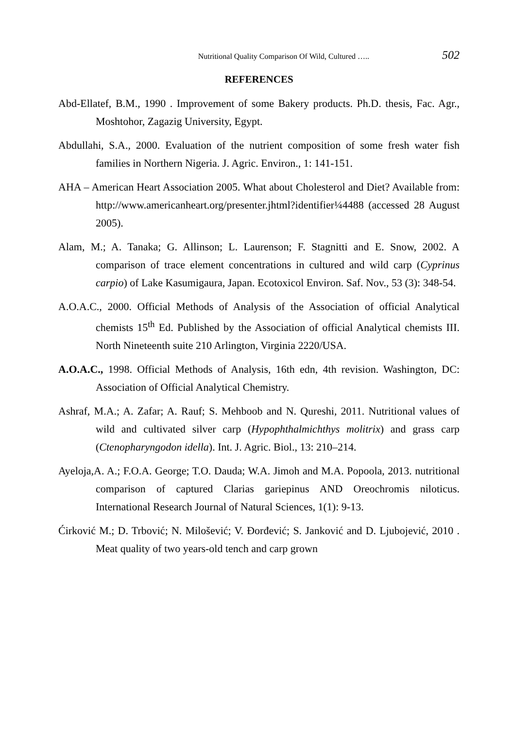Nutritional Quality Comparison Of Wild, Cultured ….. 502
REFERENCES
Abd-Ellatef, B.M., 1990 . Improvement of some Bakery products. Ph.D. thesis, Fac. Agr., Moshtohor, Zagazig University, Egypt.
Abdullahi, S.A., 2000. Evaluation of the nutrient composition of some fresh water fish families in Northern Nigeria. J. Agric. Environ., 1: 141-151.
AHA – American Heart Association 2005. What about Cholesterol and Diet? Available from: http://www.americanheart.org/presenter.jhtml?identifier¼4488 (accessed 28 August 2005).
Alam, M.; A. Tanaka; G. Allinson; L. Laurenson; F. Stagnitti and E. Snow, 2002. A comparison of trace element concentrations in cultured and wild carp (Cyprinus carpio) of Lake Kasumigaura, Japan. Ecotoxicol Environ. Saf. Nov., 53 (3): 348-54.
A.O.A.C., 2000. Official Methods of Analysis of the Association of official Analytical chemists 15<sup>th</sup> Ed. Published by the Association of official Analytical chemists III. North Nineteenth suite 210 Arlington, Virginia 2220/USA.
A.O.A.C., 1998. Official Methods of Analysis, 16th edn, 4th revision. Washington, DC: Association of Official Analytical Chemistry.
Ashraf, M.A.; A. Zafar; A. Rauf; S. Mehboob and N. Qureshi, 2011. Nutritional values of wild and cultivated silver carp (Hypophthalmichthys molitrix) and grass carp (Ctenopharyngodon idella). Int. J. Agric. Biol., 13: 210–214.
Ayeloja,A. A.; F.O.A. George; T.O. Dauda; W.A. Jimoh and M.A. Popoola, 2013. nutritional comparison of captured Clarias gariepinus AND Oreochromis niloticus. International Research Journal of Natural Sciences, 1(1): 9-13.
Ćirković M.; D. Trbović; N. Milošević; V. Đorđević; S. Janković and D. Ljubojević, 2010 . Meat quality of two years-old tench and carp grown